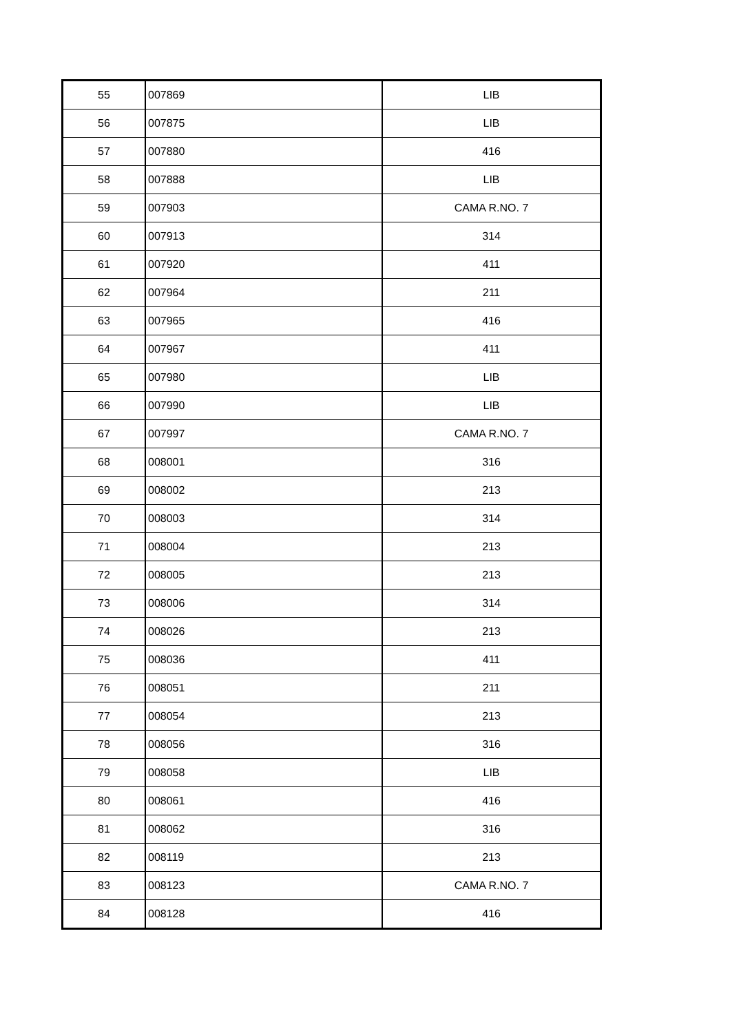| 55 | 007869 | LIB |
| 56 | 007875 | LIB |
| 57 | 007880 | 416 |
| 58 | 007888 | LIB |
| 59 | 007903 | CAMA R.NO. 7 |
| 60 | 007913 | 314 |
| 61 | 007920 | 411 |
| 62 | 007964 | 211 |
| 63 | 007965 | 416 |
| 64 | 007967 | 411 |
| 65 | 007980 | LIB |
| 66 | 007990 | LIB |
| 67 | 007997 | CAMA R.NO. 7 |
| 68 | 008001 | 316 |
| 69 | 008002 | 213 |
| 70 | 008003 | 314 |
| 71 | 008004 | 213 |
| 72 | 008005 | 213 |
| 73 | 008006 | 314 |
| 74 | 008026 | 213 |
| 75 | 008036 | 411 |
| 76 | 008051 | 211 |
| 77 | 008054 | 213 |
| 78 | 008056 | 316 |
| 79 | 008058 | LIB |
| 80 | 008061 | 416 |
| 81 | 008062 | 316 |
| 82 | 008119 | 213 |
| 83 | 008123 | CAMA R.NO. 7 |
| 84 | 008128 | 416 |